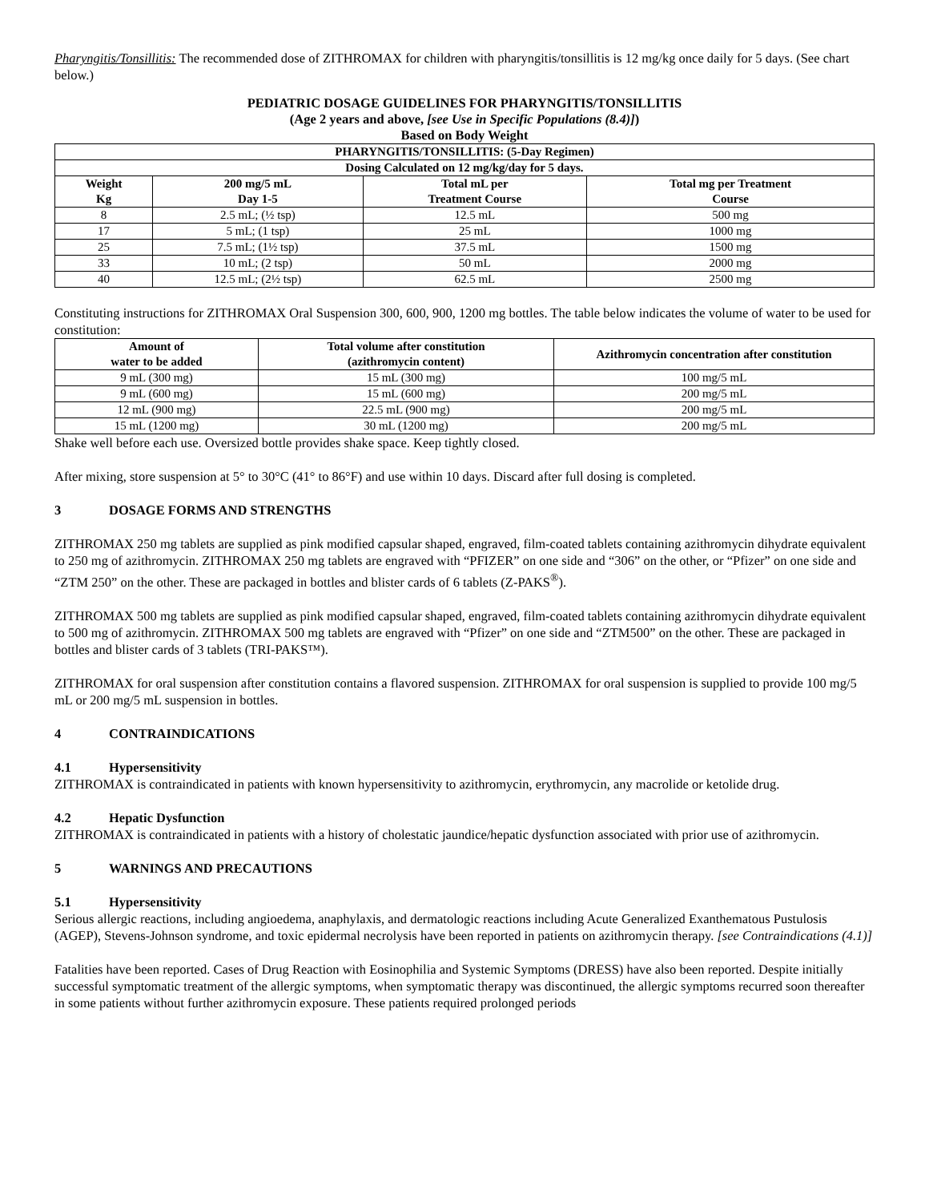Pharyngitis/Tonsillitis: The recommended dose of ZITHROMAX for children with pharyngitis/tonsillitis is 12 mg/kg once daily for 5 days. (See chart below.)
PEDIATRIC DOSAGE GUIDELINES FOR PHARYNGITIS/TONSILLITIS
(Age 2 years and above, [see Use in Specific Populations (8.4)])
Based on Body Weight
| PHARYNGITIS/TONSILLITIS: (5-Day Regimen) | | | |
| --- | --- | --- | --- |
| Dosing Calculated on 12 mg/kg/day for 5 days. | | | |
| Weight Kg | 200 mg/5 mL Day 1-5 | Total mL per Treatment Course | Total mg per Treatment Course |
| 8 | 2.5 mL; (½ tsp) | 12.5 mL | 500 mg |
| 17 | 5 mL; (1 tsp) | 25 mL | 1000 mg |
| 25 | 7.5 mL; (1½ tsp) | 37.5 mL | 1500 mg |
| 33 | 10 mL; (2 tsp) | 50 mL | 2000 mg |
| 40 | 12.5 mL; (2½ tsp) | 62.5 mL | 2500 mg |
Constituting instructions for ZITHROMAX Oral Suspension 300, 600, 900, 1200 mg bottles. The table below indicates the volume of water to be used for constitution:
| Amount of water to be added | Total volume after constitution (azithromycin content) | Azithromycin concentration after constitution |
| --- | --- | --- |
| 9 mL (300 mg) | 15 mL (300 mg) | 100 mg/5 mL |
| 9 mL (600 mg) | 15 mL (600 mg) | 200 mg/5 mL |
| 12 mL (900 mg) | 22.5 mL (900 mg) | 200 mg/5 mL |
| 15 mL (1200 mg) | 30 mL (1200 mg) | 200 mg/5 mL |
Shake well before each use. Oversized bottle provides shake space. Keep tightly closed.
After mixing, store suspension at 5° to 30°C (41° to 86°F) and use within 10 days. Discard after full dosing is completed.
3 DOSAGE FORMS AND STRENGTHS
ZITHROMAX 250 mg tablets are supplied as pink modified capsular shaped, engraved, film-coated tablets containing azithromycin dihydrate equivalent to 250 mg of azithromycin. ZITHROMAX 250 mg tablets are engraved with “PFIZER” on one side and “306” on the other, or “Pfizer” on one side and “ZTM 250” on the other. These are packaged in bottles and blister cards of 6 tablets (Z-PAKS<sup>®</sup>).
ZITHROMAX 500 mg tablets are supplied as pink modified capsular shaped, engraved, film-coated tablets containing azithromycin dihydrate equivalent to 500 mg of azithromycin. ZITHROMAX 500 mg tablets are engraved with “Pfizer” on one side and “ZTM500” on the other. These are packaged in bottles and blister cards of 3 tablets (TRI-PAKS™).
ZITHROMAX for oral suspension after constitution contains a flavored suspension. ZITHROMAX for oral suspension is supplied to provide 100 mg/5 mL or 200 mg/5 mL suspension in bottles.
4 CONTRAINDICATIONS
4.1 Hypersensitivity
ZITHROMAX is contraindicated in patients with known hypersensitivity to azithromycin, erythromycin, any macrolide or ketolide drug.
4.2 Hepatic Dysfunction
ZITHROMAX is contraindicated in patients with a history of cholestatic jaundice/hepatic dysfunction associated with prior use of azithromycin.
5 WARNINGS AND PRECAUTIONS
5.1 Hypersensitivity
Serious allergic reactions, including angioedema, anaphylaxis, and dermatologic reactions including Acute Generalized Exanthematous Pustulosis (AGEP), Stevens-Johnson syndrome, and toxic epidermal necrolysis have been reported in patients on azithromycin therapy. [see Contraindications (4.1)]
Fatalities have been reported. Cases of Drug Reaction with Eosinophilia and Systemic Symptoms (DRESS) have also been reported. Despite initially successful symptomatic treatment of the allergic symptoms, when symptomatic therapy was discontinued, the allergic symptoms recurred soon thereafter in some patients without further azithromycin exposure. These patients required prolonged periods